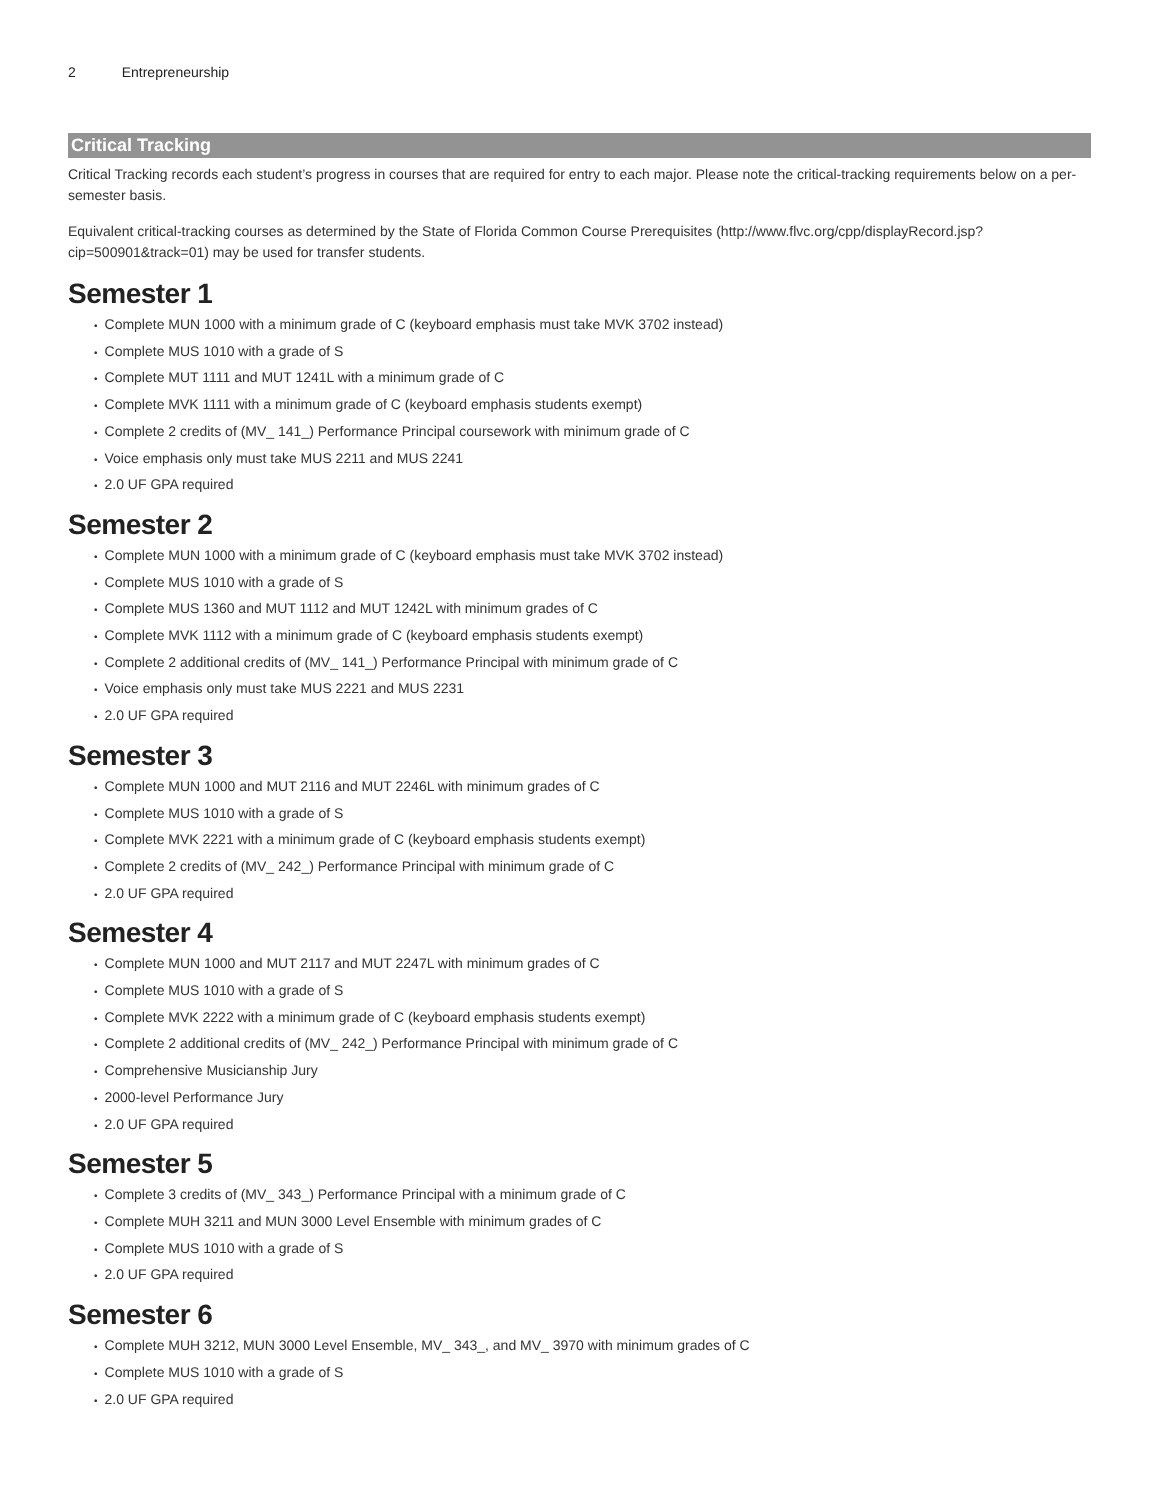2 Entrepreneurship
Critical Tracking
Critical Tracking records each student’s progress in courses that are required for entry to each major. Please note the critical-tracking requirements below on a per-semester basis.
Equivalent critical-tracking courses as determined by the State of Florida Common Course Prerequisites (http://www.flvc.org/cpp/displayRecord.jsp?cip=500901&track=01) may be used for transfer students.
Semester 1
• Complete MUN 1000 with a minimum grade of C (keyboard emphasis must take MVK 3702 instead)
• Complete MUS 1010 with a grade of S
• Complete MUT 1111 and MUT 1241L with a minimum grade of C
• Complete MVK 1111 with a minimum grade of C (keyboard emphasis students exempt)
• Complete 2 credits of (MV_ 141_) Performance Principal coursework with minimum grade of C
• Voice emphasis only must take MUS 2211 and MUS 2241
• 2.0 UF GPA required
Semester 2
• Complete MUN 1000 with a minimum grade of C (keyboard emphasis must take MVK 3702 instead)
• Complete MUS 1010 with a grade of S
• Complete MUS 1360 and MUT 1112 and MUT 1242L with minimum grades of C
• Complete MVK 1112 with a minimum grade of C (keyboard emphasis students exempt)
• Complete 2 additional credits of (MV_ 141_) Performance Principal with minimum grade of C
• Voice emphasis only must take MUS 2221 and MUS 2231
• 2.0 UF GPA required
Semester 3
• Complete MUN 1000 and MUT 2116 and MUT 2246L with minimum grades of C
• Complete MUS 1010 with a grade of S
• Complete MVK 2221 with a minimum grade of C (keyboard emphasis students exempt)
• Complete 2 credits of (MV_ 242_) Performance Principal with minimum grade of C
• 2.0 UF GPA required
Semester 4
• Complete MUN 1000 and MUT 2117 and MUT 2247L with minimum grades of C
• Complete MUS 1010 with a grade of S
• Complete MVK 2222 with a minimum grade of C (keyboard emphasis students exempt)
• Complete 2 additional credits of (MV_ 242_) Performance Principal with minimum grade of C
• Comprehensive Musicianship Jury
• 2000-level Performance Jury
• 2.0 UF GPA required
Semester 5
• Complete 3 credits of (MV_ 343_) Performance Principal with a minimum grade of C
• Complete MUH 3211 and MUN 3000 Level Ensemble with minimum grades of C
• Complete MUS 1010 with a grade of S
• 2.0 UF GPA required
Semester 6
• Complete MUH 3212, MUN 3000 Level Ensemble, MV_ 343_, and MV_ 3970 with minimum grades of C
• Complete MUS 1010 with a grade of S
• 2.0 UF GPA required